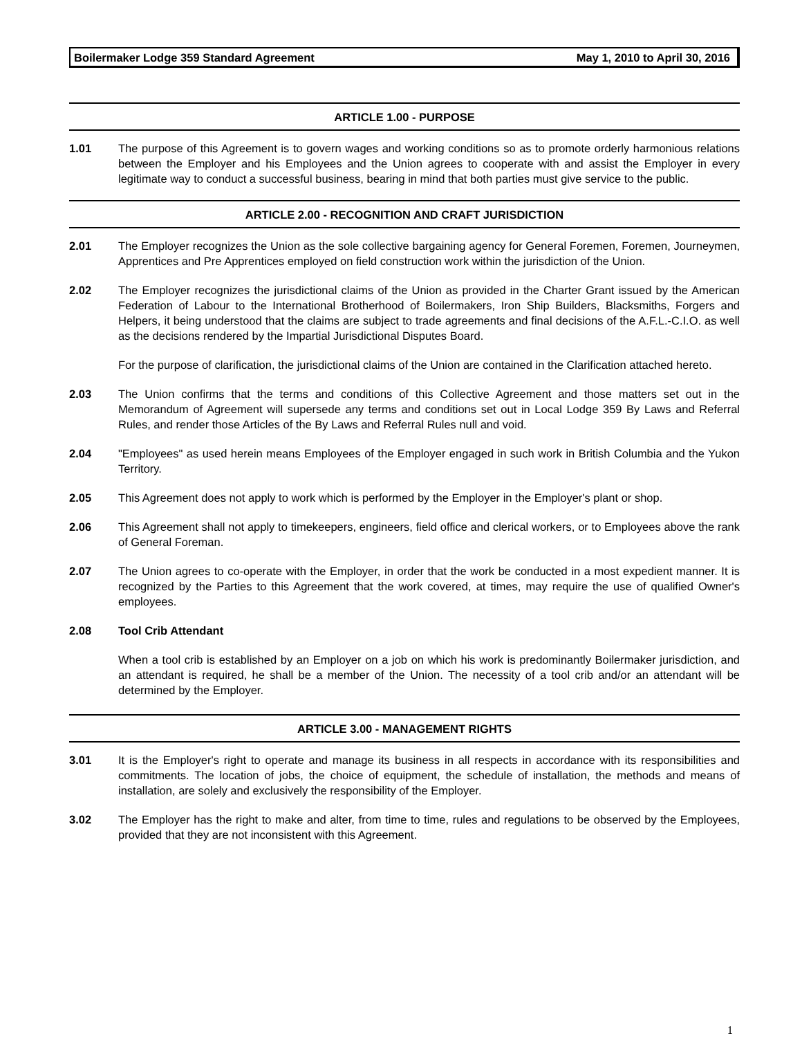Boilermaker Lodge 359 Standard Agreement May 1, 2010 to April 30, 2016
ARTICLE 1.00 - PURPOSE
1.01 The purpose of this Agreement is to govern wages and working conditions so as to promote orderly harmonious relations between the Employer and his Employees and the Union agrees to cooperate with and assist the Employer in every legitimate way to conduct a successful business, bearing in mind that both parties must give service to the public.
ARTICLE 2.00 - RECOGNITION AND CRAFT JURISDICTION
2.01 The Employer recognizes the Union as the sole collective bargaining agency for General Foremen, Foremen, Journeymen, Apprentices and Pre Apprentices employed on field construction work within the jurisdiction of the Union.
2.02 The Employer recognizes the jurisdictional claims of the Union as provided in the Charter Grant issued by the American Federation of Labour to the International Brotherhood of Boilermakers, Iron Ship Builders, Blacksmiths, Forgers and Helpers, it being understood that the claims are subject to trade agreements and final decisions of the A.F.L.-C.I.O. as well as the decisions rendered by the Impartial Jurisdictional Disputes Board.
For the purpose of clarification, the jurisdictional claims of the Union are contained in the Clarification attached hereto.
2.03 The Union confirms that the terms and conditions of this Collective Agreement and those matters set out in the Memorandum of Agreement will supersede any terms and conditions set out in Local Lodge 359 By Laws and Referral Rules, and render those Articles of the By Laws and Referral Rules null and void.
2.04 "Employees" as used herein means Employees of the Employer engaged in such work in British Columbia and the Yukon Territory.
2.05 This Agreement does not apply to work which is performed by the Employer in the Employer's plant or shop.
2.06 This Agreement shall not apply to timekeepers, engineers, field office and clerical workers, or to Employees above the rank of General Foreman.
2.07 The Union agrees to co-operate with the Employer, in order that the work be conducted in a most expedient manner. It is recognized by the Parties to this Agreement that the work covered, at times, may require the use of qualified Owner's employees.
2.08 Tool Crib Attendant
When a tool crib is established by an Employer on a job on which his work is predominantly Boilermaker jurisdiction, and an attendant is required, he shall be a member of the Union. The necessity of a tool crib and/or an attendant will be determined by the Employer.
ARTICLE 3.00 - MANAGEMENT RIGHTS
3.01 It is the Employer's right to operate and manage its business in all respects in accordance with its responsibilities and commitments. The location of jobs, the choice of equipment, the schedule of installation, the methods and means of installation, are solely and exclusively the responsibility of the Employer.
3.02 The Employer has the right to make and alter, from time to time, rules and regulations to be observed by the Employees, provided that they are not inconsistent with this Agreement.
1